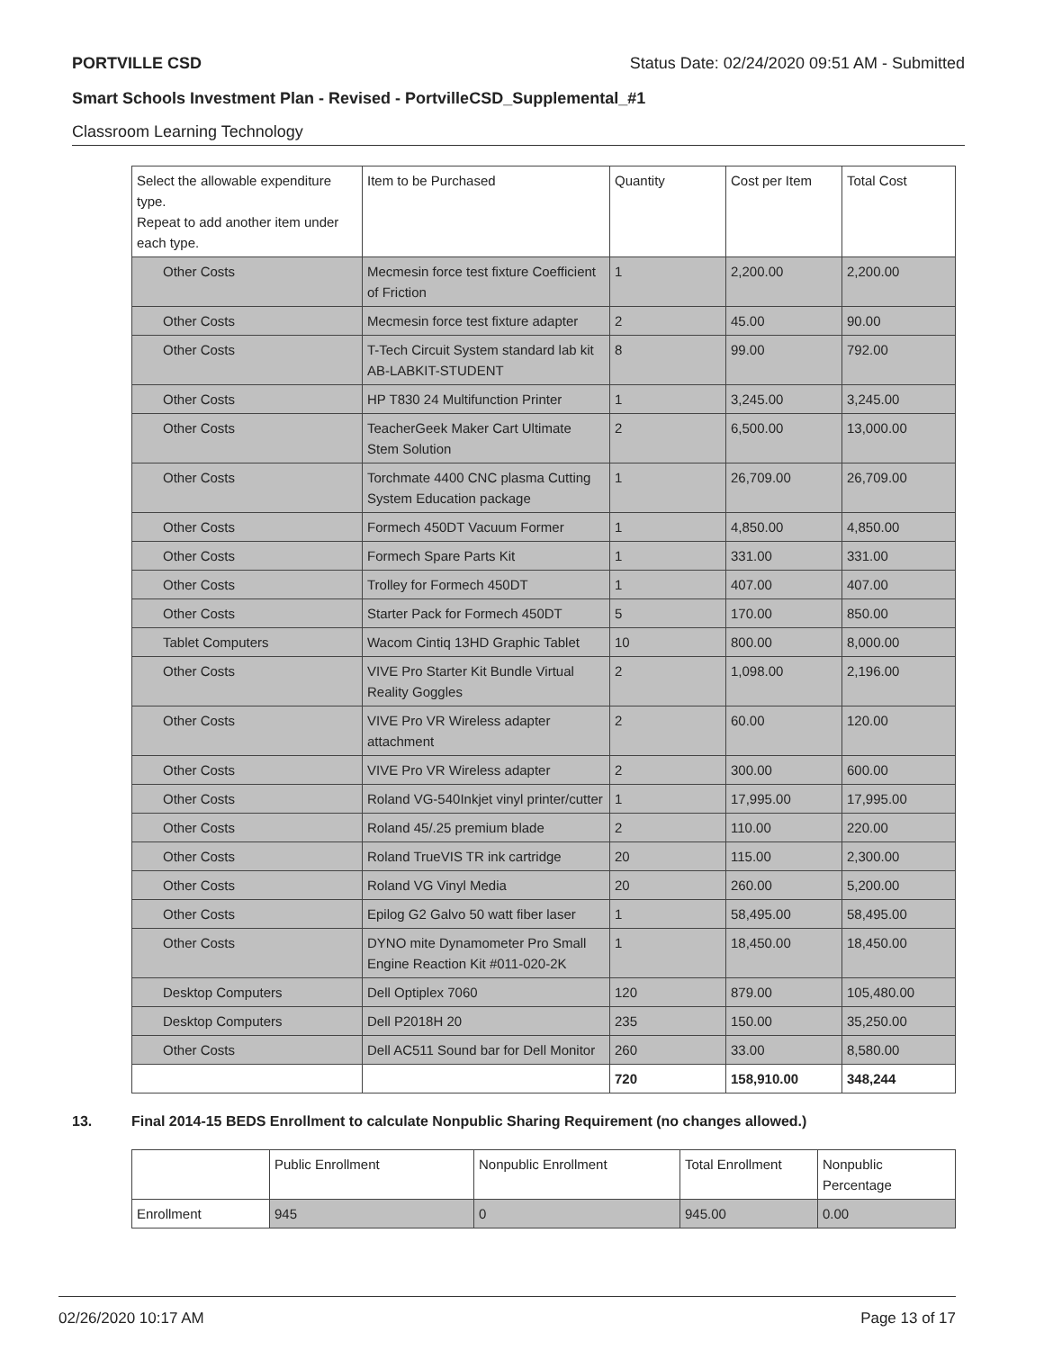PORTVILLE CSD Status Date: 02/24/2020 09:51 AM - Submitted
Smart Schools Investment Plan - Revised - PortvilleCSD_Supplemental_#1
Classroom Learning Technology
| Select the allowable expenditure type. Repeat to add another item under each type. | Item to be Purchased | Quantity | Cost per Item | Total Cost |
| --- | --- | --- | --- | --- |
| Other Costs | Mecmesin force test fixture Coefficient of Friction | 1 | 2,200.00 | 2,200.00 |
| Other Costs | Mecmesin force test fixture adapter | 2 | 45.00 | 90.00 |
| Other Costs | T-Tech Circuit System standard lab kit AB-LABKIT-STUDENT | 8 | 99.00 | 792.00 |
| Other Costs | HP T830 24 Multifunction Printer | 1 | 3,245.00 | 3,245.00 |
| Other Costs | TeacherGeek Maker Cart Ultimate Stem Solution | 2 | 6,500.00 | 13,000.00 |
| Other Costs | Torchmate 4400 CNC plasma Cutting System Education package | 1 | 26,709.00 | 26,709.00 |
| Other Costs | Formech 450DT Vacuum Former | 1 | 4,850.00 | 4,850.00 |
| Other Costs | Formech Spare Parts Kit | 1 | 331.00 | 331.00 |
| Other Costs | Trolley for Formech 450DT | 1 | 407.00 | 407.00 |
| Other Costs | Starter Pack for Formech 450DT | 5 | 170.00 | 850.00 |
| Tablet Computers | Wacom Cintiq 13HD Graphic Tablet | 10 | 800.00 | 8,000.00 |
| Other Costs | VIVE Pro Starter Kit Bundle Virtual Reality Goggles | 2 | 1,098.00 | 2,196.00 |
| Other Costs | VIVE Pro VR Wireless adapter attachment | 2 | 60.00 | 120.00 |
| Other Costs | VIVE Pro VR Wireless adapter | 2 | 300.00 | 600.00 |
| Other Costs | Roland VG-540Inkjet vinyl printer/cutter | 1 | 17,995.00 | 17,995.00 |
| Other Costs | Roland 45/.25 premium blade | 2 | 110.00 | 220.00 |
| Other Costs | Roland TrueVIS TR ink cartridge | 20 | 115.00 | 2,300.00 |
| Other Costs | Roland VG Vinyl Media | 20 | 260.00 | 5,200.00 |
| Other Costs | Epilog G2 Galvo 50 watt fiber laser | 1 | 58,495.00 | 58,495.00 |
| Other Costs | DYNO mite Dynamometer Pro Small Engine Reaction Kit #011-020-2K | 1 | 18,450.00 | 18,450.00 |
| Desktop Computers | Dell Optiplex 7060 | 120 | 879.00 | 105,480.00 |
| Desktop Computers | Dell P2018H 20 | 235 | 150.00 | 35,250.00 |
| Other Costs | Dell AC511 Sound bar for Dell Monitor | 260 | 33.00 | 8,580.00 |
| | | 720 | 158,910.00 | 348,244 |
13. Final 2014-15 BEDS Enrollment to calculate Nonpublic Sharing Requirement (no changes allowed.)
| | Public Enrollment | Nonpublic Enrollment | Total Enrollment | Nonpublic Percentage |
| --- | --- | --- | --- | --- |
| Enrollment | 945 | 0 | 945.00 | 0.00 |
02/26/2020 10:17 AM Page 13 of 17